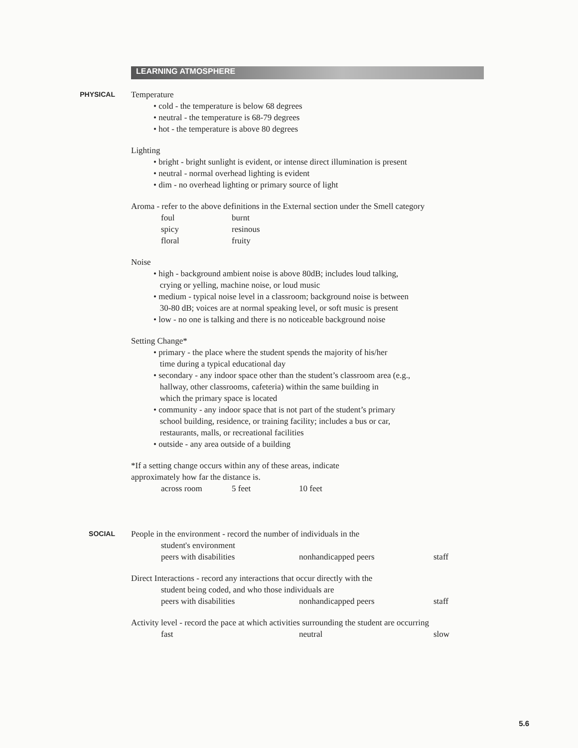LEARNING ATMOSPHERE
PHYSICAL
Temperature
• cold - the temperature is below 68 degrees
• neutral - the temperature is 68-79 degrees
• hot - the temperature is above 80 degrees
Lighting
• bright - bright sunlight is evident, or intense direct illumination is present
• neutral - normal overhead lighting is evident
• dim - no overhead lighting or primary source of light
Aroma - refer to the above definitions in the External section under the Smell category
foul burnt spicy resinous floral fruity
Noise
• high - background ambient noise is above 80dB; includes loud talking,
crying or yelling, machine noise, or loud music
• medium - typical noise level in a classroom; background noise is between
30-80 dB; voices are at normal speaking level, or soft music is present
• low - no one is talking and there is no noticeable background noise
Setting Change*
• primary - the place where the student spends the majority of his/her
time during a typical educational day
• secondary - any indoor space other than the student’s classroom area (e.g.,
hallway, other classrooms, cafeteria) within the same building in
which the primary space is located
• community - any indoor space that is not part of the student’s primary
school building, residence, or training facility; includes a bus or car,
restaurants, malls, or recreational facilities
• outside - any area outside of a building
*If a setting change occurs within any of these areas, indicate
approximately how far the distance is.
across room 5 feet 10 feet
SOCIAL
People in the environment - record the number of individuals in the
student's environment
peers with disabilities nonhandicapped peers staff
Direct Interactions - record any interactions that occur directly with the
student being coded, and who those individuals are
peers with disabilities nonhandicapped peers staff
Activity level - record the pace at which activities surrounding the student are occurring
fast neutral slow
5.6